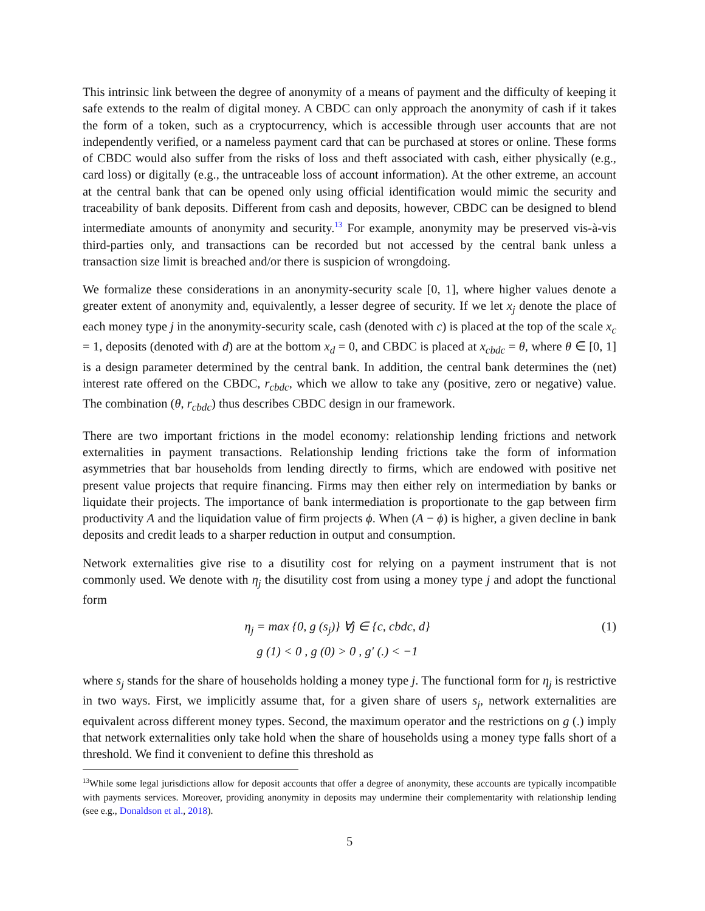This intrinsic link between the degree of anonymity of a means of payment and the difficulty of keeping it safe extends to the realm of digital money. A CBDC can only approach the anonymity of cash if it takes the form of a token, such as a cryptocurrency, which is accessible through user accounts that are not independently verified, or a nameless payment card that can be purchased at stores or online. These forms of CBDC would also suffer from the risks of loss and theft associated with cash, either physically (e.g., card loss) or digitally (e.g., the untraceable loss of account information). At the other extreme, an account at the central bank that can be opened only using official identification would mimic the security and traceability of bank deposits. Different from cash and deposits, however, CBDC can be designed to blend intermediate amounts of anonymity and security.<sup>13</sup> For example, anonymity may be preserved vis-à-vis third-parties only, and transactions can be recorded but not accessed by the central bank unless a transaction size limit is breached and/or there is suspicion of wrongdoing.
We formalize these considerations in an anonymity-security scale [0, 1], where higher values denote a greater extent of anonymity and, equivalently, a lesser degree of security. If we let x<sub>j</sub> denote the place of each money type j in the anonymity-security scale, cash (denoted with c) is placed at the top of the scale x<sub>c</sub> = 1, deposits (denoted with d) are at the bottom x<sub>d</sub> = 0, and CBDC is placed at x<sub>cbdc</sub> = θ, where θ ∈ [0, 1] is a design parameter determined by the central bank. In addition, the central bank determines the (net) interest rate offered on the CBDC, r<sub>cbdc</sub>, which we allow to take any (positive, zero or negative) value. The combination (θ, r<sub>cbdc</sub>) thus describes CBDC design in our framework.
There are two important frictions in the model economy: relationship lending frictions and network externalities in payment transactions. Relationship lending frictions take the form of information asymmetries that bar households from lending directly to firms, which are endowed with positive net present value projects that require financing. Firms may then either rely on intermediation by banks or liquidate their projects. The importance of bank intermediation is proportionate to the gap between firm productivity A and the liquidation value of firm projects ϕ. When (A − ϕ) is higher, a given decline in bank deposits and credit leads to a sharper reduction in output and consumption.
Network externalities give rise to a disutility cost for relying on a payment instrument that is not commonly used. We denote with η<sub>j</sub> the disutility cost from using a money type j and adopt the functional form
η<sub>j</sub> = max {0, g (s<sub>j</sub>)} ∀j ∈ {c, cbdc, d}
g (1) < 0 , g (0) > 0 , g′ (.) < −1
(1)
where s<sub>j</sub> stands for the share of households holding a money type j. The functional form for η<sub>j</sub> is restrictive in two ways. First, we implicitly assume that, for a given share of users s<sub>j</sub>, network externalities are equivalent across different money types. Second, the maximum operator and the restrictions on g (.) imply that network externalities only take hold when the share of households using a money type falls short of a threshold. We find it convenient to define this threshold as
<sup>13</sup> While some legal jurisdictions allow for deposit accounts that offer a degree of anonymity, these accounts are typically incompatible with payments services. Moreover, providing anonymity in deposits may undermine their complementarity with relationship lending (see e.g., Donaldson et al., 2018).
5